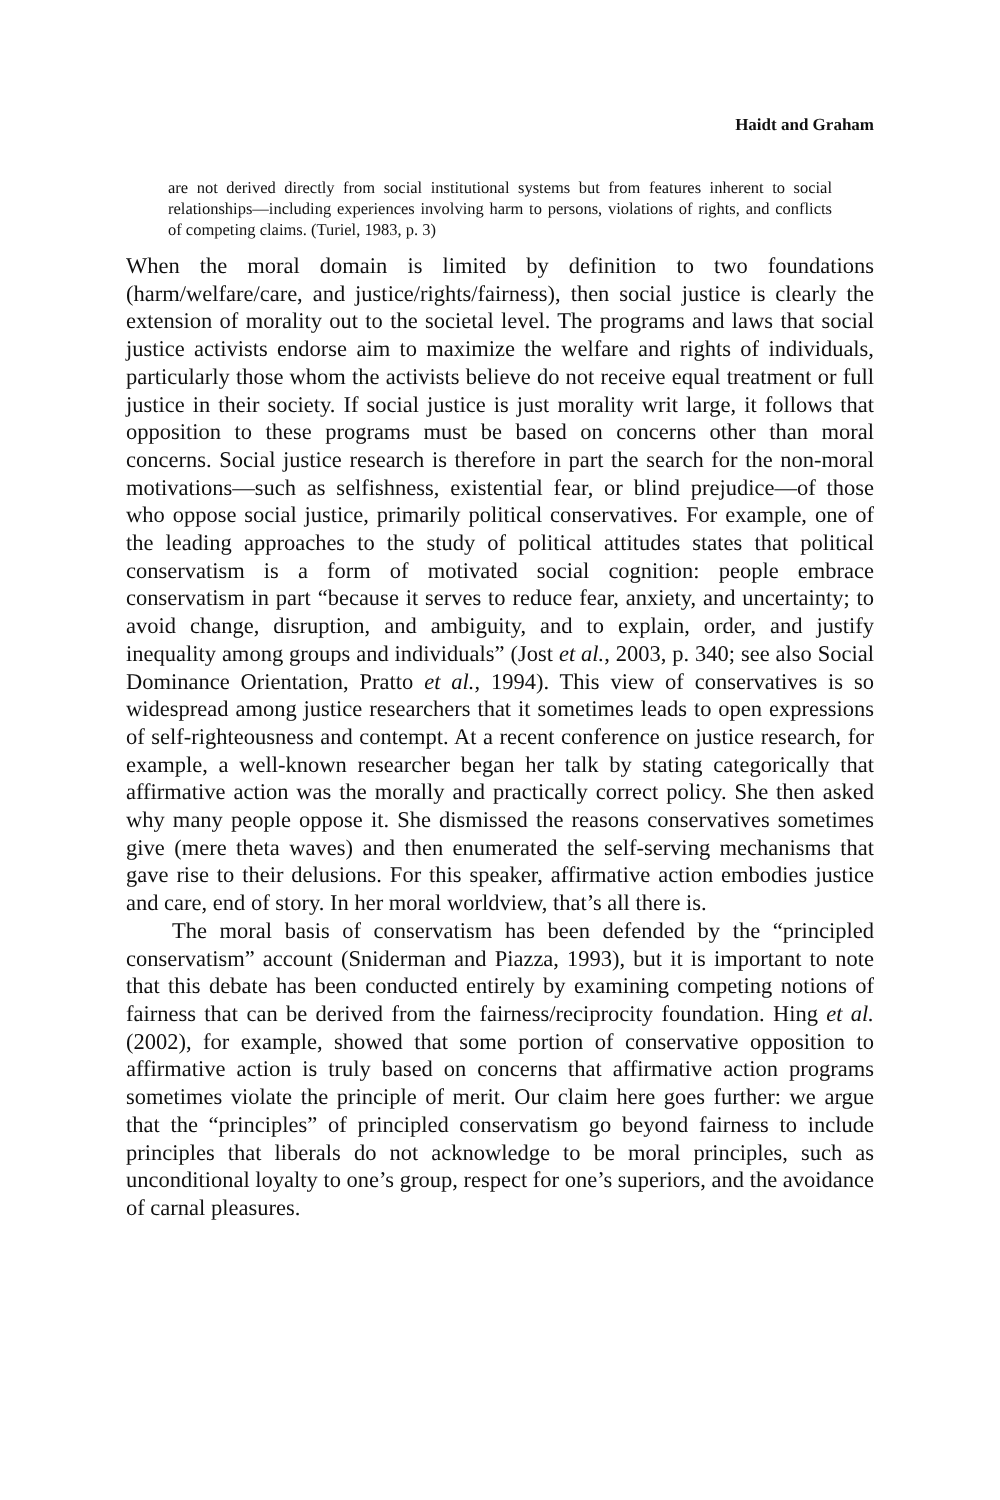Haidt and Graham
are not derived directly from social institutional systems but from features inherent to social relationships—including experiences involving harm to persons, violations of rights, and conflicts of competing claims. (Turiel, 1983, p. 3)
When the moral domain is limited by definition to two foundations (harm/welfare/care, and justice/rights/fairness), then social justice is clearly the extension of morality out to the societal level. The programs and laws that social justice activists endorse aim to maximize the welfare and rights of individuals, particularly those whom the activists believe do not receive equal treatment or full justice in their society. If social justice is just morality writ large, it follows that opposition to these programs must be based on concerns other than moral concerns. Social justice research is therefore in part the search for the non-moral motivations—such as selfishness, existential fear, or blind prejudice—of those who oppose social justice, primarily political conservatives. For example, one of the leading approaches to the study of political attitudes states that political conservatism is a form of motivated social cognition: people embrace conservatism in part “because it serves to reduce fear, anxiety, and uncertainty; to avoid change, disruption, and ambiguity, and to explain, order, and justify inequality among groups and individuals” (Jost et al., 2003, p. 340; see also Social Dominance Orientation, Pratto et al., 1994). This view of conservatives is so widespread among justice researchers that it sometimes leads to open expressions of self-righteousness and contempt. At a recent conference on justice research, for example, a well-known researcher began her talk by stating categorically that affirmative action was the morally and practically correct policy. She then asked why many people oppose it. She dismissed the reasons conservatives sometimes give (mere theta waves) and then enumerated the self-serving mechanisms that gave rise to their delusions. For this speaker, affirmative action embodies justice and care, end of story. In her moral worldview, that’s all there is.
The moral basis of conservatism has been defended by the “principled conservatism” account (Sniderman and Piazza, 1993), but it is important to note that this debate has been conducted entirely by examining competing notions of fairness that can be derived from the fairness/reciprocity foundation. Hing et al. (2002), for example, showed that some portion of conservative opposition to affirmative action is truly based on concerns that affirmative action programs sometimes violate the principle of merit. Our claim here goes further: we argue that the “principles” of principled conservatism go beyond fairness to include principles that liberals do not acknowledge to be moral principles, such as unconditional loyalty to one’s group, respect for one’s superiors, and the avoidance of carnal pleasures.